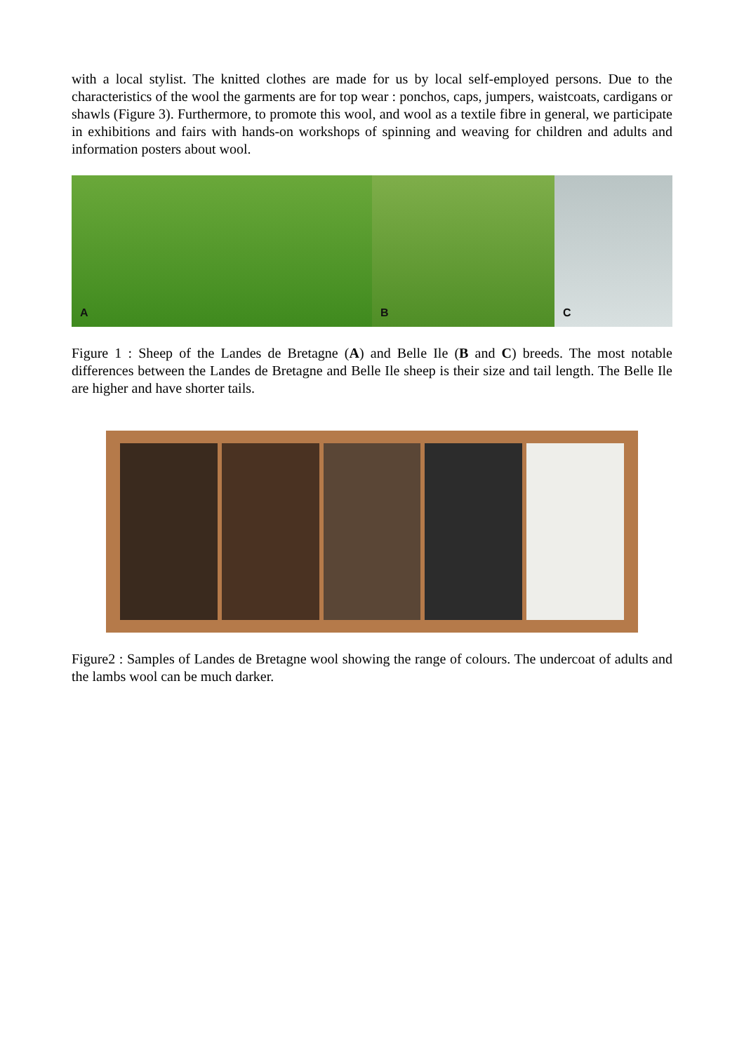with a local stylist. The knitted clothes are made for us by local self-employed persons. Due to the characteristics of the wool the garments are for top wear : ponchos, caps, jumpers, waistcoats, cardigans or shawls (Figure 3). Furthermore, to promote this wool, and wool as a textile fibre in general, we participate in exhibitions and fairs with hands-on workshops of spinning and weaving for children and adults and information posters about wool.
A
B
C
Figure 1 : Sheep of the Landes de Bretagne (A) and Belle Ile (B and C) breeds. The most notable differences between the Landes de Bretagne and Belle Ile sheep is their size and tail length. The Belle Ile are higher and have shorter tails.
Figure2 : Samples of Landes de Bretagne wool showing the range of colours. The undercoat of adults and the lambs wool can be much darker.